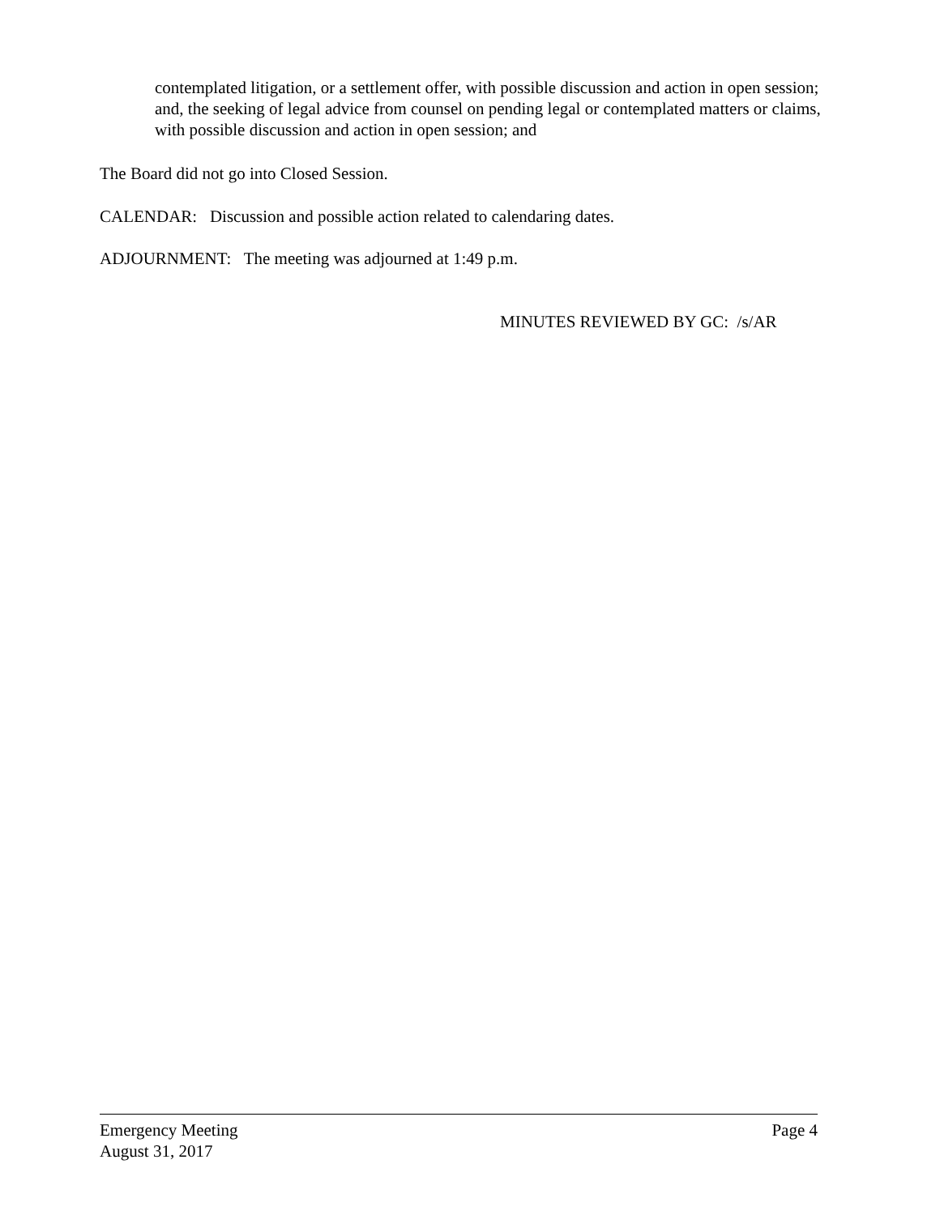contemplated litigation, or a settlement offer, with possible discussion and action in open session; and, the seeking of legal advice from counsel on pending legal or contemplated matters or claims, with possible discussion and action in open session; and
The Board did not go into Closed Session.
CALENDAR: Discussion and possible action related to calendaring dates.
ADJOURNMENT: The meeting was adjourned at 1:49 p.m.
MINUTES REVIEWED BY GC: /s/AR
Emergency Meeting Page 4
August 31, 2017